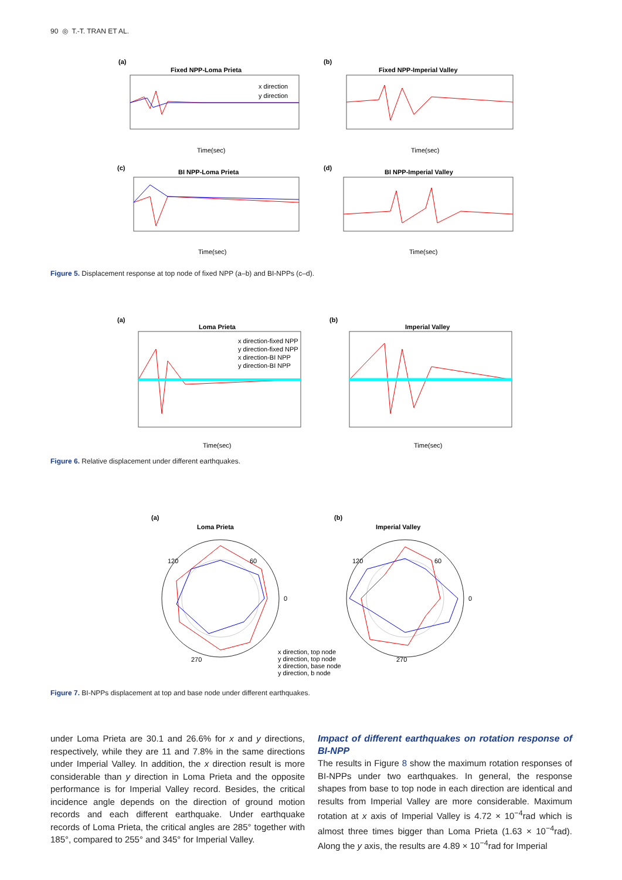90 ◎ T.-T. TRAN ET AL.
(a)
Fixed NPP-Loma Prieta
x direction
y direction
Time(sec)
(b)
Fixed NPP-Imperial Valley
Time(sec)
(c)
BI NPP-Loma Prieta
Time(sec)
(d)
BI NPP-Imperial Valley
Time(sec)
Figure 5. Displacement response at top node of fixed NPP (a–b) and BI-NPPs (c–d).
(a)
Loma Prieta
x direction-fixed NPP
y direction-fixed NPP
x direction-BI NPP
y direction-BI NPP
Time(sec)
(b)
Imperial Valley
Time(sec)
Figure 6. Relative displacement under different earthquakes.
(a)
Loma Prieta
120
60
0
270
(b)
Imperial Valley
120
60
0
270
x direction, top node
y direction, top node
x direction, base node
y direction, b node
Figure 7. BI-NPPs displacement at top and base node under different earthquakes.
under Loma Prieta are 30.1 and 26.6% for x and y directions, respectively, while they are 11 and 7.8% in the same directions under Imperial Valley. In addition, the x direction result is more considerable than y direction in Loma Prieta and the opposite performance is for Imperial Valley record. Besides, the critical incidence angle depends on the direction of ground motion records and each different earthquake. Under earthquake records of Loma Prieta, the critical angles are 285° together with 185°, compared to 255° and 345° for Imperial Valley.
Impact of different earthquakes on rotation response of BI-NPP
The results in Figure 8 show the maximum rotation responses of BI-NPPs under two earthquakes. In general, the response shapes from base to top node in each direction are identical and results from Imperial Valley are more considerable. Maximum rotation at x axis of Imperial Valley is 4.72 × 10<sup>−4</sup>rad which is almost three times bigger than Loma Prieta (1.63 × 10<sup>−4</sup>rad). Along the y axis, the results are 4.89 × 10<sup>−4</sup>rad for Imperial